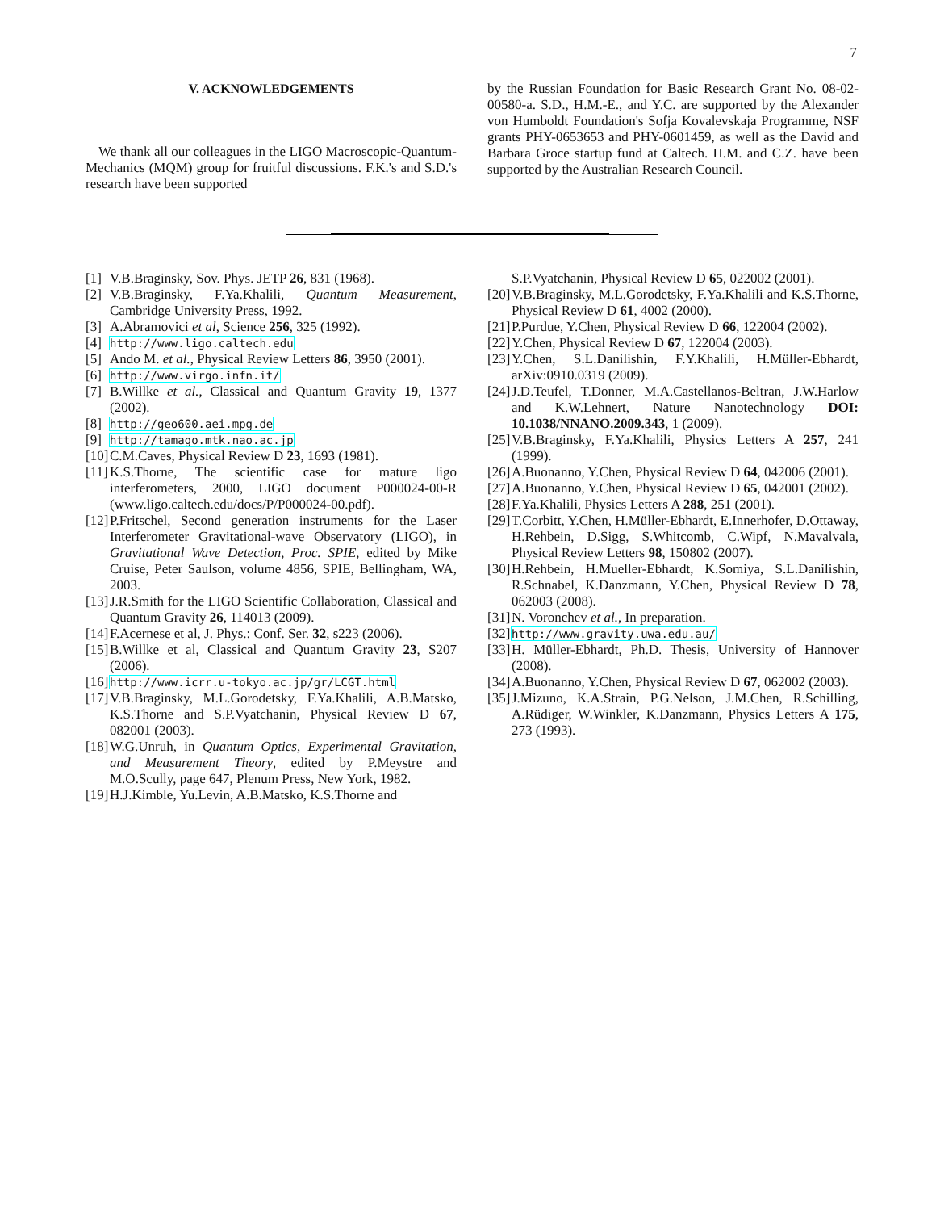7
V. ACKNOWLEDGEMENTS
We thank all our colleagues in the LIGO Macroscopic-Quantum-Mechanics (MQM) group for fruitful discussions. F.K.'s and S.D.'s research have been supported
by the Russian Foundation for Basic Research Grant No. 08-02-00580-a. S.D., H.M.-E., and Y.C. are supported by the Alexander von Humboldt Foundation's Sofja Kovalevskaja Programme, NSF grants PHY-0653653 and PHY-0601459, as well as the David and Barbara Groce startup fund at Caltech. H.M. and C.Z. have been supported by the Australian Research Council.
[1] V.B.Braginsky, Sov. Phys. JETP 26, 831 (1968).
[2] V.B.Braginsky, F.Ya.Khalili, Quantum Measurement, Cambridge University Press, 1992.
[3] A.Abramovici et al, Science 256, 325 (1992).
[4] http://www.ligo.caltech.edu
[5] Ando M. et al., Physical Review Letters 86, 3950 (2001).
[6] http://www.virgo.infn.it/
[7] B.Willke et al., Classical and Quantum Gravity 19, 1377 (2002).
[8] http://geo600.aei.mpg.de
[9] http://tamago.mtk.nao.ac.jp
[10] C.M.Caves, Physical Review D 23, 1693 (1981).
[11] K.S.Thorne, The scientific case for mature ligo interferometers, 2000, LIGO document P000024-00-R (www.ligo.caltech.edu/docs/P/P000024-00.pdf).
[12] P.Fritschel, Second generation instruments for the Laser Interferometer Gravitational-wave Observatory (LIGO), in Gravitational Wave Detection, Proc. SPIE, edited by Mike Cruise, Peter Saulson, volume 4856, SPIE, Bellingham, WA, 2003.
[13] J.R.Smith for the LIGO Scientific Collaboration, Classical and Quantum Gravity 26, 114013 (2009).
[14] F.Acernese et al, J. Phys.: Conf. Ser. 32, s223 (2006).
[15] B.Willke et al, Classical and Quantum Gravity 23, S207 (2006).
[16] http://www.icrr.u-tokyo.ac.jp/gr/LCGT.html
[17] V.B.Braginsky, M.L.Gorodetsky, F.Ya.Khalili, A.B.Matsko, K.S.Thorne and S.P.Vyatchanin, Physical Review D 67, 082001 (2003).
[18] W.G.Unruh, in Quantum Optics, Experimental Gravitation, and Measurement Theory, edited by P.Meystre and M.O.Scully, page 647, Plenum Press, New York, 1982.
[19] H.J.Kimble, Yu.Levin, A.B.Matsko, K.S.Thorne and
S.P.Vyatchanin, Physical Review D 65, 022002 (2001).
[20] V.B.Braginsky, M.L.Gorodetsky, F.Ya.Khalili and K.S.Thorne, Physical Review D 61, 4002 (2000).
[21] P.Purdue, Y.Chen, Physical Review D 66, 122004 (2002).
[22] Y.Chen, Physical Review D 67, 122004 (2003).
[23] Y.Chen, S.L.Danilishin, F.Y.Khalili, H.Müller-Ebhardt, arXiv:0910.0319 (2009).
[24] J.D.Teufel, T.Donner, M.A.Castellanos-Beltran, J.W.Harlow and K.W.Lehnert, Nature Nanotechnology DOI: 10.1038/NNANO.2009.343, 1 (2009).
[25] V.B.Braginsky, F.Ya.Khalili, Physics Letters A 257, 241 (1999).
[26] A.Buonanno, Y.Chen, Physical Review D 64, 042006 (2001).
[27] A.Buonanno, Y.Chen, Physical Review D 65, 042001 (2002).
[28] F.Ya.Khalili, Physics Letters A 288, 251 (2001).
[29] T.Corbitt, Y.Chen, H.Müller-Ebhardt, E.Innerhofer, D.Ottaway, H.Rehbein, D.Sigg, S.Whitcomb, C.Wipf, N.Mavalvala, Physical Review Letters 98, 150802 (2007).
[30] H.Rehbein, H.Mueller-Ebhardt, K.Somiya, S.L.Danilishin, R.Schnabel, K.Danzmann, Y.Chen, Physical Review D 78, 062003 (2008).
[31] N. Voronchev et al., In preparation.
[32] http://www.gravity.uwa.edu.au/
[33] H. Müller-Ebhardt, Ph.D. Thesis, University of Hannover (2008).
[34] A.Buonanno, Y.Chen, Physical Review D 67, 062002 (2003).
[35] J.Mizuno, K.A.Strain, P.G.Nelson, J.M.Chen, R.Schilling, A.Rüdiger, W.Winkler, K.Danzmann, Physics Letters A 175, 273 (1993).